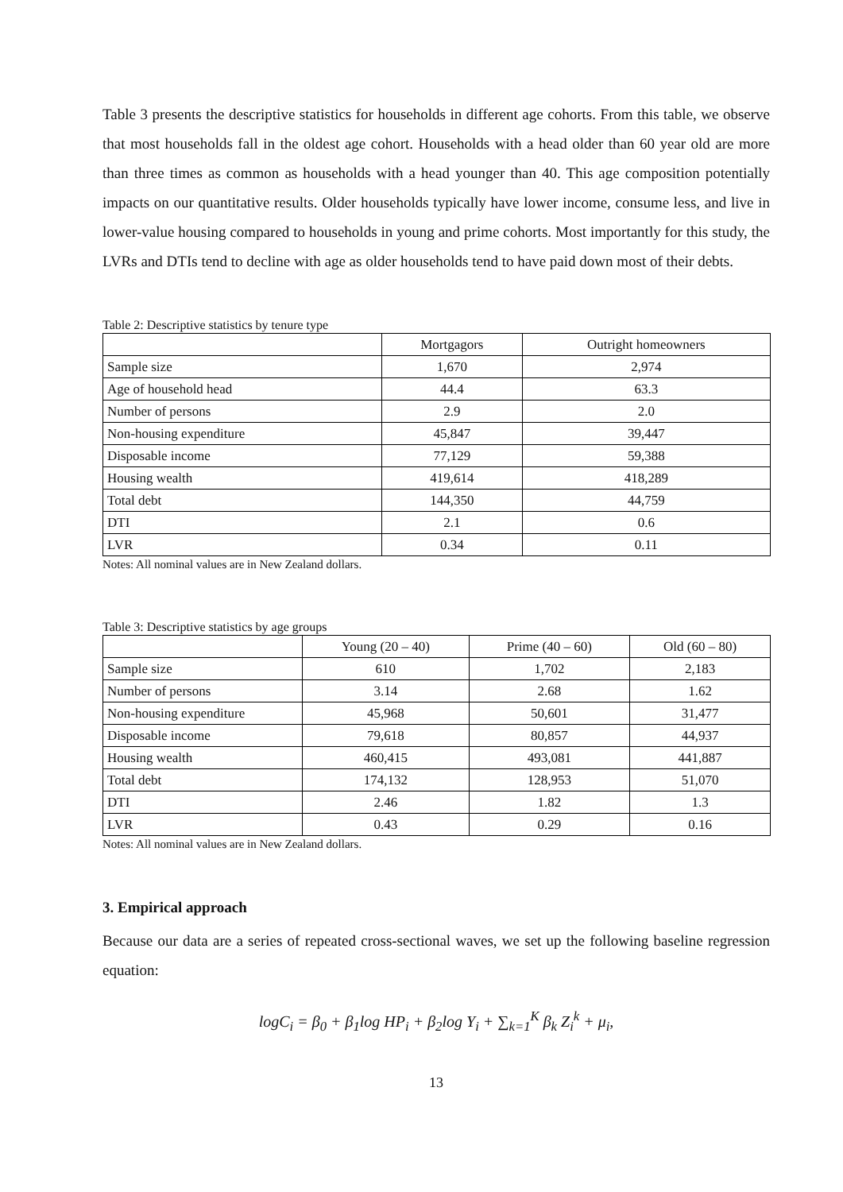Table 3 presents the descriptive statistics for households in different age cohorts. From this table, we observe that most households fall in the oldest age cohort. Households with a head older than 60 year old are more than three times as common as households with a head younger than 40. This age composition potentially impacts on our quantitative results. Older households typically have lower income, consume less, and live in lower-value housing compared to households in young and prime cohorts. Most importantly for this study, the LVRs and DTIs tend to decline with age as older households tend to have paid down most of their debts.
Table 2: Descriptive statistics by tenure type
| | Mortgagors | Outright homeowners |
| --- | --- | --- |
| Sample size | 1,670 | 2,974 |
| Age of household head | 44.4 | 63.3 |
| Number of persons | 2.9 | 2.0 |
| Non-housing expenditure | 45,847 | 39,447 |
| Disposable income | 77,129 | 59,388 |
| Housing wealth | 419,614 | 418,289 |
| Total debt | 144,350 | 44,759 |
| DTI | 2.1 | 0.6 |
| LVR | 0.34 | 0.11 |
Notes: All nominal values are in New Zealand dollars.
Table 3: Descriptive statistics by age groups
| | Young (20 – 40) | Prime (40 – 60) | Old (60 – 80) |
| --- | --- | --- | --- |
| Sample size | 610 | 1,702 | 2,183 |
| Number of persons | 3.14 | 2.68 | 1.62 |
| Non-housing expenditure | 45,968 | 50,601 | 31,477 |
| Disposable income | 79,618 | 80,857 | 44,937 |
| Housing wealth | 460,415 | 493,081 | 441,887 |
| Total debt | 174,132 | 128,953 | 51,070 |
| DTI | 2.46 | 1.82 | 1.3 |
| LVR | 0.43 | 0.29 | 0.16 |
Notes: All nominal values are in New Zealand dollars.
3. Empirical approach
Because our data are a series of repeated cross-sectional waves, we set up the following baseline regression equation:
logC<sub>i</sub> = β<sub>0</sub> + β<sub>1</sub>log HP<sub>i</sub> + β<sub>2</sub>log Y<sub>i</sub> + ∑<sub>k=1</sub><sup>K</sup> β<sub>k</sub> Z<sub>i</sub><sup>k</sup> + μ<sub>i</sub>,
13